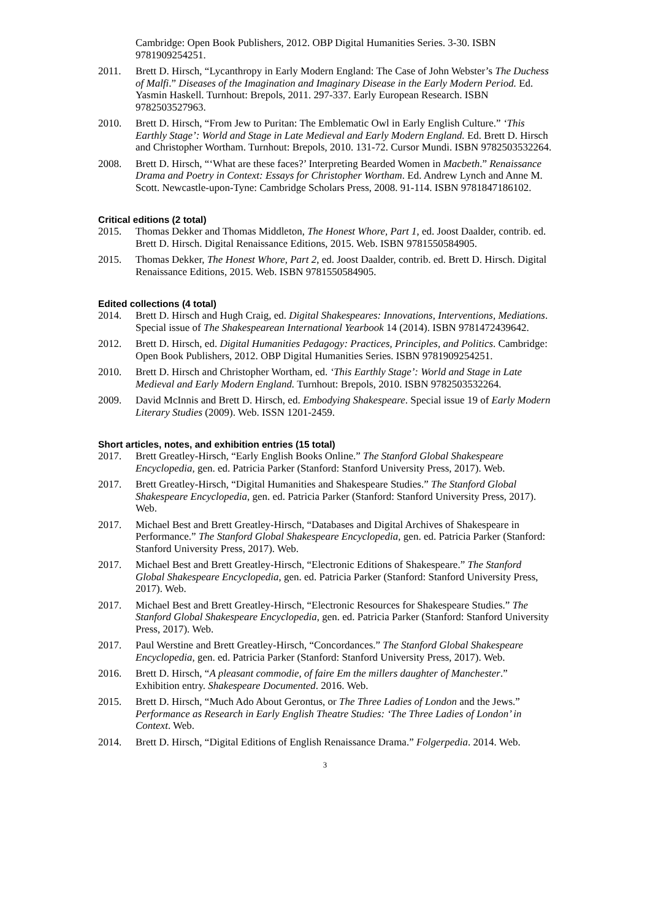Cambridge: Open Book Publishers, 2012. OBP Digital Humanities Series. 3-30. ISBN 9781909254251.
2011. Brett D. Hirsch, “Lycanthropy in Early Modern England: The Case of John Webster’s The Duchess of Malfi.” Diseases of the Imagination and Imaginary Disease in the Early Modern Period. Ed. Yasmin Haskell. Turnhout: Brepols, 2011. 297-337. Early European Research. ISBN 9782503527963.
2010. Brett D. Hirsch, “From Jew to Puritan: The Emblematic Owl in Early English Culture.” ‘This Earthly Stage’: World and Stage in Late Medieval and Early Modern England. Ed. Brett D. Hirsch and Christopher Wortham. Turnhout: Brepols, 2010. 131-72. Cursor Mundi. ISBN 9782503532264.
2008. Brett D. Hirsch, “‘What are these faces?’ Interpreting Bearded Women in Macbeth.” Renaissance Drama and Poetry in Context: Essays for Christopher Wortham. Ed. Andrew Lynch and Anne M. Scott. Newcastle-upon-Tyne: Cambridge Scholars Press, 2008. 91-114. ISBN 9781847186102.
Critical editions (2 total)
2015. Thomas Dekker and Thomas Middleton, The Honest Whore, Part 1, ed. Joost Daalder, contrib. ed. Brett D. Hirsch. Digital Renaissance Editions, 2015. Web. ISBN 9781550584905.
2015. Thomas Dekker, The Honest Whore, Part 2, ed. Joost Daalder, contrib. ed. Brett D. Hirsch. Digital Renaissance Editions, 2015. Web. ISBN 9781550584905.
Edited collections (4 total)
2014. Brett D. Hirsch and Hugh Craig, ed. Digital Shakespeares: Innovations, Interventions, Mediations. Special issue of The Shakespearean International Yearbook 14 (2014). ISBN 9781472439642.
2012. Brett D. Hirsch, ed. Digital Humanities Pedagogy: Practices, Principles, and Politics. Cambridge: Open Book Publishers, 2012. OBP Digital Humanities Series. ISBN 9781909254251.
2010. Brett D. Hirsch and Christopher Wortham, ed. ‘This Earthly Stage’: World and Stage in Late Medieval and Early Modern England. Turnhout: Brepols, 2010. ISBN 9782503532264.
2009. David McInnis and Brett D. Hirsch, ed. Embodying Shakespeare. Special issue 19 of Early Modern Literary Studies (2009). Web. ISSN 1201-2459.
Short articles, notes, and exhibition entries (15 total)
2017. Brett Greatley-Hirsch, “Early English Books Online.” The Stanford Global Shakespeare Encyclopedia, gen. ed. Patricia Parker (Stanford: Stanford University Press, 2017). Web.
2017. Brett Greatley-Hirsch, “Digital Humanities and Shakespeare Studies.” The Stanford Global Shakespeare Encyclopedia, gen. ed. Patricia Parker (Stanford: Stanford University Press, 2017). Web.
2017. Michael Best and Brett Greatley-Hirsch, “Databases and Digital Archives of Shakespeare in Performance.” The Stanford Global Shakespeare Encyclopedia, gen. ed. Patricia Parker (Stanford: Stanford University Press, 2017). Web.
2017. Michael Best and Brett Greatley-Hirsch, “Electronic Editions of Shakespeare.” The Stanford Global Shakespeare Encyclopedia, gen. ed. Patricia Parker (Stanford: Stanford University Press, 2017). Web.
2017. Michael Best and Brett Greatley-Hirsch, “Electronic Resources for Shakespeare Studies.” The Stanford Global Shakespeare Encyclopedia, gen. ed. Patricia Parker (Stanford: Stanford University Press, 2017). Web.
2017. Paul Werstine and Brett Greatley-Hirsch, “Concordances.” The Stanford Global Shakespeare Encyclopedia, gen. ed. Patricia Parker (Stanford: Stanford University Press, 2017). Web.
2016. Brett D. Hirsch, “A pleasant commodie, of faire Em the millers daughter of Manchester.” Exhibition entry. Shakespeare Documented. 2016. Web.
2015. Brett D. Hirsch, “Much Ado About Gerontus, or The Three Ladies of London and the Jews.” Performance as Research in Early English Theatre Studies: ‘The Three Ladies of London’ in Context. Web.
2014. Brett D. Hirsch, “Digital Editions of English Renaissance Drama.” Folgerpedia. 2014. Web.
3